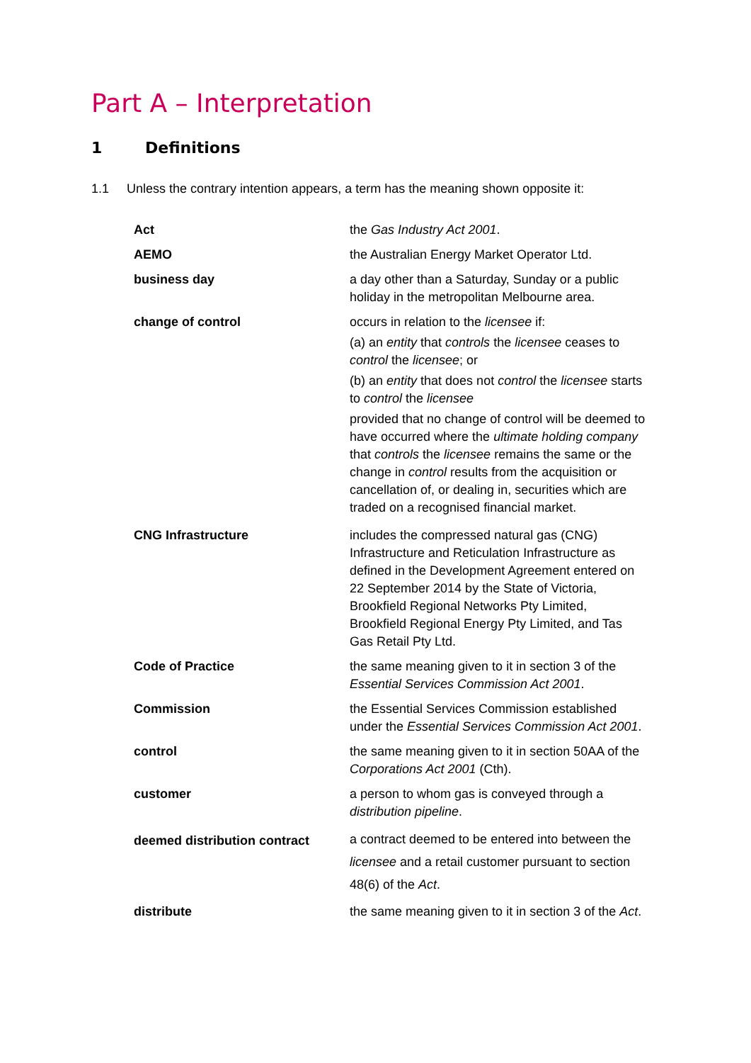Part A – Interpretation
1 Definitions
1.1 Unless the contrary intention appears, a term has the meaning shown opposite it:
| Act | the Gas Industry Act 2001 . |
| AEMO | the Australian Energy Market Operator Ltd. |
| business day | a day other than a Saturday, Sunday or a public holiday in the metropolitan Melbourne area. |
| change of control | occurs in relation to the licensee if: (a) an entity that controls the licensee ceases to control the licensee ; or (b) an entity that does not control the licensee starts to control the licensee provided that no change of control will be deemed to have occurred where the ultimate holding company that controls the licensee remains the same or the change in control results from the acquisition or cancellation of, or dealing in, securities which are traded on a recognised financial market. |
| CNG Infrastructure | includes the compressed natural gas (CNG) Infrastructure and Reticulation Infrastructure as defined in the Development Agreement entered on 22 September 2014 by the State of Victoria, Brookfield Regional Networks Pty Limited, Brookfield Regional Energy Pty Limited, and Tas Gas Retail Pty Ltd. |
| Code of Practice | the same meaning given to it in section 3 of the Essential Services Commission Act 2001 . |
| Commission | the Essential Services Commission established under the Essential Services Commission Act 2001 . |
| control | the same meaning given to it in section 50AA of the Corporations Act 2001 (Cth). |
| customer | a person to whom gas is conveyed through a distribution pipeline . |
| deemed distribution contract | a contract deemed to be entered into between the licensee and a retail customer pursuant to section 48(6) of the Act . |
| distribute | the same meaning given to it in section 3 of the Act . |